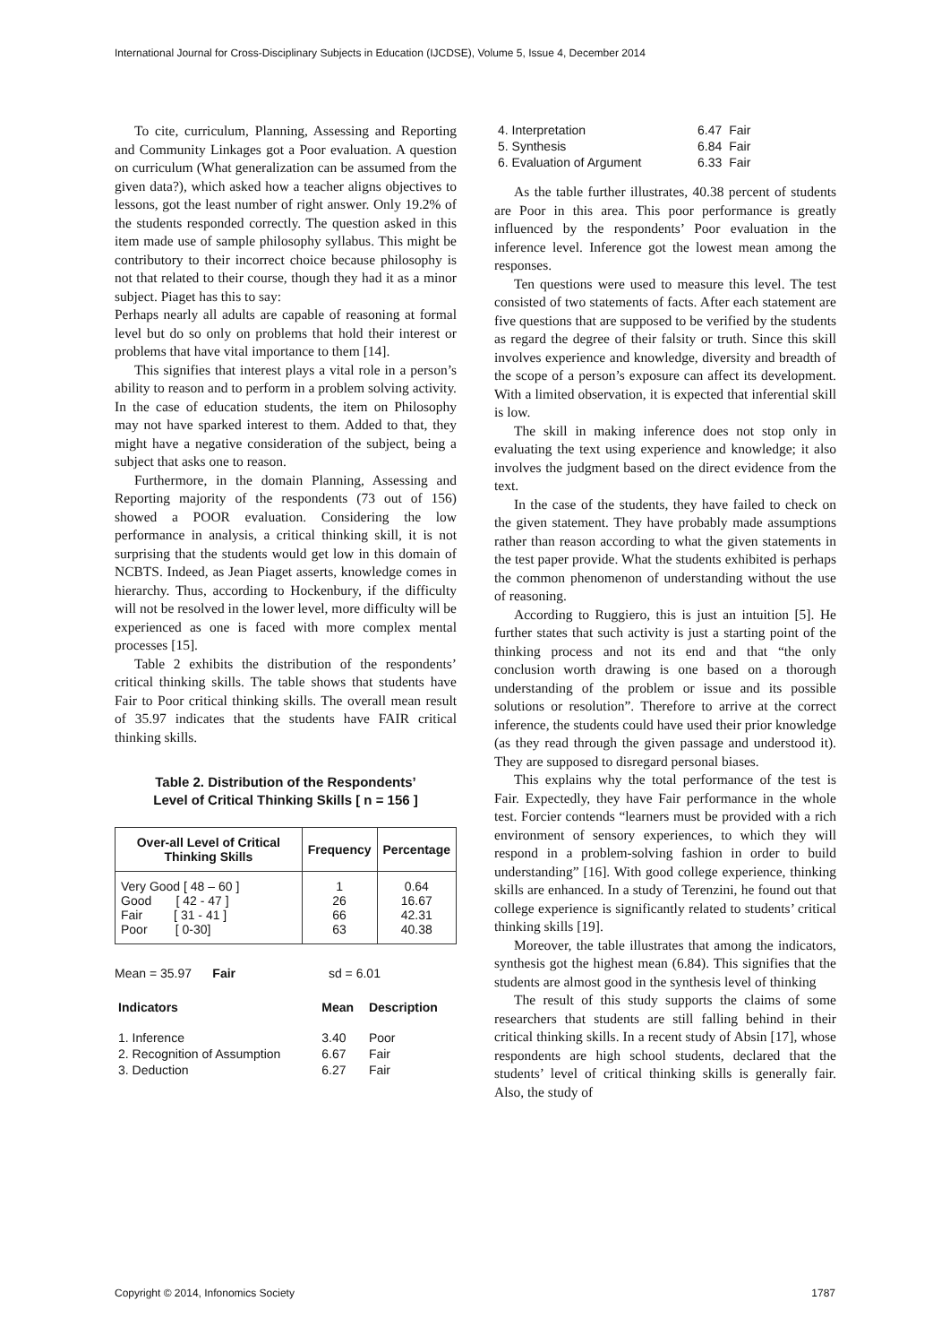International Journal for Cross-Disciplinary Subjects in Education (IJCDSE), Volume 5, Issue 4, December 2014
To cite, curriculum, Planning, Assessing and Reporting and Community Linkages got a Poor evaluation. A question on curriculum (What generalization can be assumed from the given data?), which asked how a teacher aligns objectives to lessons, got the least number of right answer. Only 19.2% of the students responded correctly. The question asked in this item made use of sample philosophy syllabus. This might be contributory to their incorrect choice because philosophy is not that related to their course, though they had it as a minor subject. Piaget has this to say:
Perhaps nearly all adults are capable of reasoning at formal level but do so only on problems that hold their interest or problems that have vital importance to them [14].
This signifies that interest plays a vital role in a person’s ability to reason and to perform in a problem solving activity. In the case of education students, the item on Philosophy may not have sparked interest to them. Added to that, they might have a negative consideration of the subject, being a subject that asks one to reason.
Furthermore, in the domain Planning, Assessing and Reporting majority of the respondents (73 out of 156) showed a POOR evaluation. Considering the low performance in analysis, a critical thinking skill, it is not surprising that the students would get low in this domain of NCBTS. Indeed, as Jean Piaget asserts, knowledge comes in hierarchy. Thus, according to Hockenbury, if the difficulty will not be resolved in the lower level, more difficulty will be experienced as one is faced with more complex mental processes [15].
Table 2 exhibits the distribution of the respondents’ critical thinking skills. The table shows that students have Fair to Poor critical thinking skills. The overall mean result of 35.97 indicates that the students have FAIR critical thinking skills.
Table 2. Distribution of the Respondents’
Level of Critical Thinking Skills [ n = 156 ]
| Over-all Level of Critical Thinking Skills | Frequency | Percentage |
| --- | --- | --- |
| Very Good [ 48 – 60 ] Good [ 42 - 47 ] Fair [ 31 - 41 ] Poor [ 0-30] | 1 26 66 63 | 0.64 16.67 42.31 40.38 |
Mean = 35.97 Fair sd = 6.01
| Indicators | Mean | Description |
| 1. Inference | 3.40 | Poor |
| 2. Recognition of Assumption | 6.67 | Fair |
| 3. Deduction | 6.27 | Fair |
| 4. Interpretation | 6.47 | Fair |
| 5. Synthesis | 6.84 | Fair |
| 6. Evaluation of Argument | 6.33 | Fair |
As the table further illustrates, 40.38 percent of students are Poor in this area. This poor performance is greatly influenced by the respondents’ Poor evaluation in the inference level. Inference got the lowest mean among the responses.
Ten questions were used to measure this level. The test consisted of two statements of facts. After each statement are five questions that are supposed to be verified by the students as regard the degree of their falsity or truth. Since this skill involves experience and knowledge, diversity and breadth of the scope of a person’s exposure can affect its development. With a limited observation, it is expected that inferential skill is low.
The skill in making inference does not stop only in evaluating the text using experience and knowledge; it also involves the judgment based on the direct evidence from the text.
In the case of the students, they have failed to check on the given statement. They have probably made assumptions rather than reason according to what the given statements in the test paper provide. What the students exhibited is perhaps the common phenomenon of understanding without the use of reasoning.
According to Ruggiero, this is just an intuition [5]. He further states that such activity is just a starting point of the thinking process and not its end and that “the only conclusion worth drawing is one based on a thorough understanding of the problem or issue and its possible solutions or resolution”. Therefore to arrive at the correct inference, the students could have used their prior knowledge (as they read through the given passage and understood it). They are supposed to disregard personal biases.
This explains why the total performance of the test is Fair. Expectedly, they have Fair performance in the whole test. Forcier contends “learners must be provided with a rich environment of sensory experiences, to which they will respond in a problem-solving fashion in order to build understanding” [16]. With good college experience, thinking skills are enhanced. In a study of Terenzini, he found out that college experience is significantly related to students’ critical thinking skills [19].
Moreover, the table illustrates that among the indicators, synthesis got the highest mean (6.84). This signifies that the students are almost good in the synthesis level of thinking
The result of this study supports the claims of some researchers that students are still falling behind in their critical thinking skills. In a recent study of Absin [17], whose respondents are high school students, declared that the students’ level of critical thinking skills is generally fair. Also, the study of
Copyright © 2014, Infonomics Society 1787